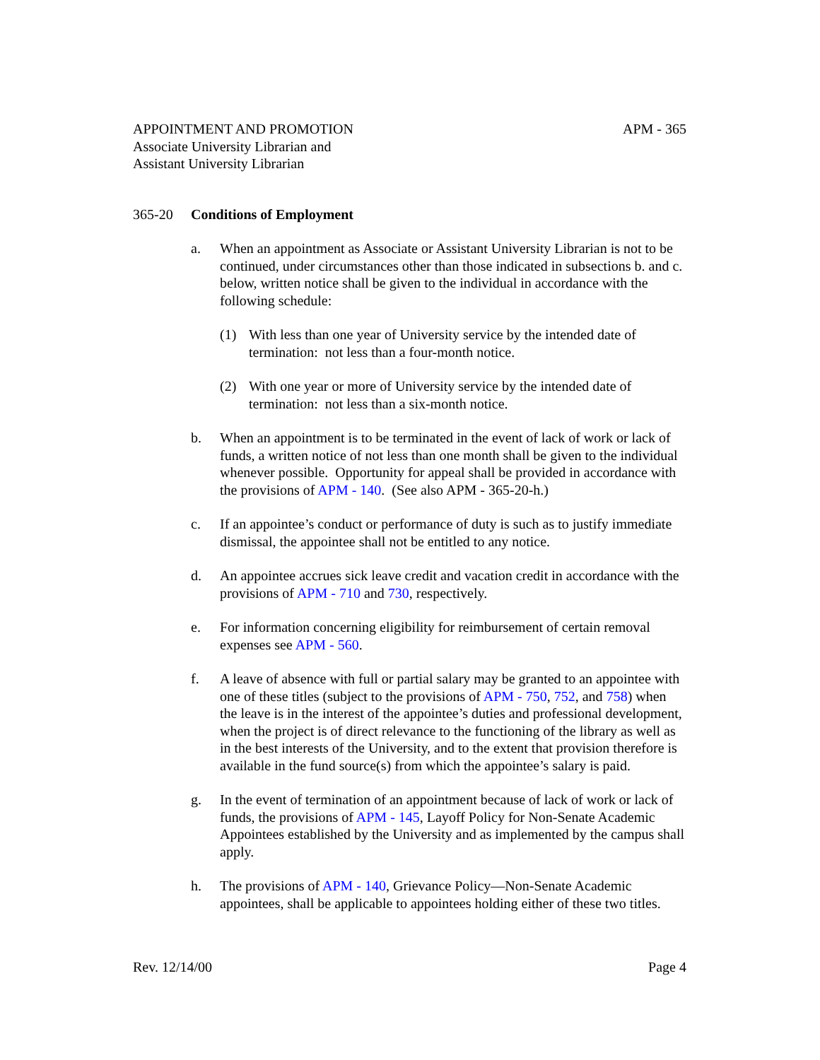APPOINTMENT AND PROMOTION
Associate University Librarian and
Assistant University Librarian
APM - 365
365-20 Conditions of Employment
a. When an appointment as Associate or Assistant University Librarian is not to be continued, under circumstances other than those indicated in subsections b. and c. below, written notice shall be given to the individual in accordance with the following schedule:
(1) With less than one year of University service by the intended date of termination: not less than a four-month notice.
(2) With one year or more of University service by the intended date of termination: not less than a six-month notice.
b. When an appointment is to be terminated in the event of lack of work or lack of funds, a written notice of not less than one month shall be given to the individual whenever possible. Opportunity for appeal shall be provided in accordance with the provisions of APM - 140. (See also APM - 365-20-h.)
c. If an appointee’s conduct or performance of duty is such as to justify immediate dismissal, the appointee shall not be entitled to any notice.
d. An appointee accrues sick leave credit and vacation credit in accordance with the provisions of APM - 710 and 730, respectively.
e. For information concerning eligibility for reimbursement of certain removal expenses see APM - 560.
f. A leave of absence with full or partial salary may be granted to an appointee with one of these titles (subject to the provisions of APM - 750, 752, and 758) when the leave is in the interest of the appointee’s duties and professional development, when the project is of direct relevance to the functioning of the library as well as in the best interests of the University, and to the extent that provision therefore is available in the fund source(s) from which the appointee’s salary is paid.
g. In the event of termination of an appointment because of lack of work or lack of funds, the provisions of APM - 145, Layoff Policy for Non-Senate Academic Appointees established by the University and as implemented by the campus shall apply.
h. The provisions of APM - 140, Grievance Policy—Non-Senate Academic appointees, shall be applicable to appointees holding either of these two titles.
Rev. 12/14/00 Page 4